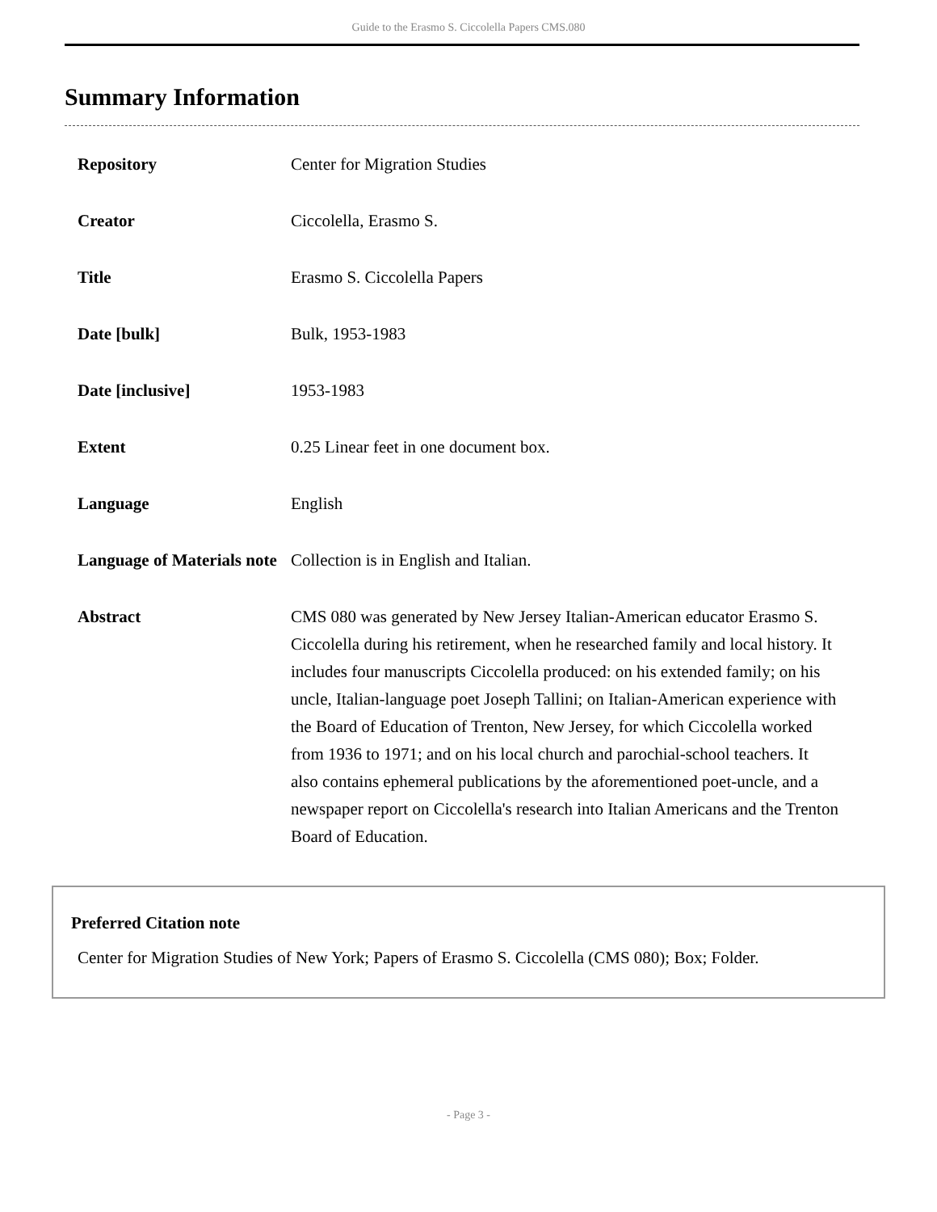Guide to the Erasmo S. Ciccolella Papers CMS.080
Summary Information
| Repository | Center for Migration Studies |
| Creator | Ciccolella, Erasmo S. |
| Title | Erasmo S. Ciccolella Papers |
| Date [bulk] | Bulk, 1953-1983 |
| Date [inclusive] | 1953-1983 |
| Extent | 0.25 Linear feet in one document box. |
| Language | English |
| Language of Materials note | Collection is in English and Italian. |
| Abstract | CMS 080 was generated by New Jersey Italian-American educator Erasmo S. Ciccolella during his retirement, when he researched family and local history. It includes four manuscripts Ciccolella produced: on his extended family; on his uncle, Italian-language poet Joseph Tallini; on Italian-American experience with the Board of Education of Trenton, New Jersey, for which Ciccolella worked from 1936 to 1971; and on his local church and parochial-school teachers. It also contains ephemeral publications by the aforementioned poet-uncle, and a newspaper report on Ciccolella's research into Italian Americans and the Trenton Board of Education. |
Preferred Citation note
Center for Migration Studies of New York; Papers of Erasmo S. Ciccolella (CMS 080); Box; Folder.
- Page 3 -